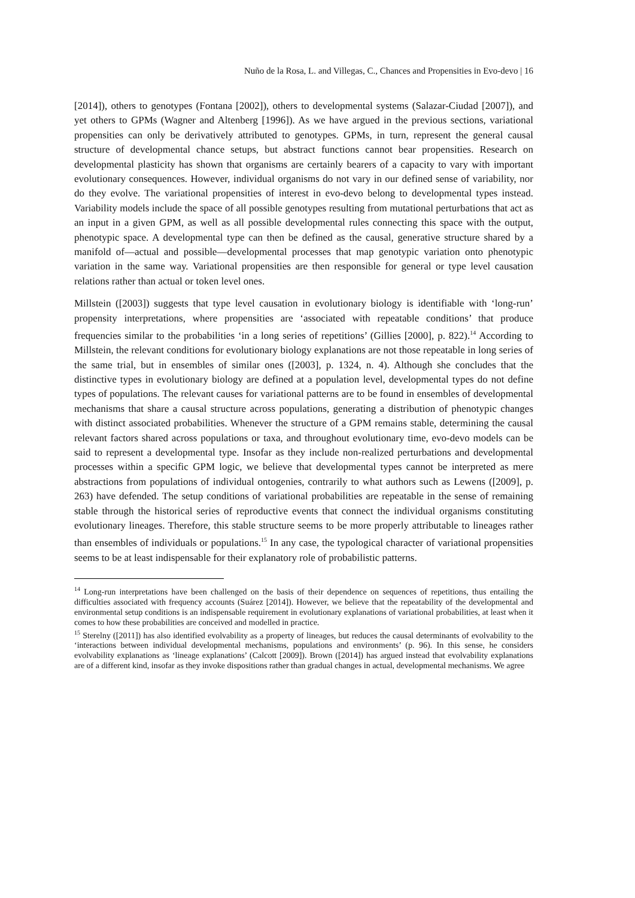Nuño de la Rosa, L. and Villegas, C., Chances and Propensities in Evo-devo | 16
[2014]), others to genotypes (Fontana [2002]), others to developmental systems (Salazar-Ciudad [2007]), and yet others to GPMs (Wagner and Altenberg [1996]). As we have argued in the previous sections, variational propensities can only be derivatively attributed to genotypes. GPMs, in turn, represent the general causal structure of developmental chance setups, but abstract functions cannot bear propensities. Research on developmental plasticity has shown that organisms are certainly bearers of a capacity to vary with important evolutionary consequences. However, individual organisms do not vary in our defined sense of variability, nor do they evolve. The variational propensities of interest in evo-devo belong to developmental types instead. Variability models include the space of all possible genotypes resulting from mutational perturbations that act as an input in a given GPM, as well as all possible developmental rules connecting this space with the output, phenotypic space. A developmental type can then be defined as the causal, generative structure shared by a manifold of—actual and possible—developmental processes that map genotypic variation onto phenotypic variation in the same way. Variational propensities are then responsible for general or type level causation relations rather than actual or token level ones.
Millstein ([2003]) suggests that type level causation in evolutionary biology is identifiable with ‘long-run’ propensity interpretations, where propensities are ‘associated with repeatable conditions’ that produce frequencies similar to the probabilities ‘in a long series of repetitions’ (Gillies [2000], p. 822).<sup>14</sup> According to Millstein, the relevant conditions for evolutionary biology explanations are not those repeatable in long series of the same trial, but in ensembles of similar ones ([2003], p. 1324, n. 4). Although she concludes that the distinctive types in evolutionary biology are defined at a population level, developmental types do not define types of populations. The relevant causes for variational patterns are to be found in ensembles of developmental mechanisms that share a causal structure across populations, generating a distribution of phenotypic changes with distinct associated probabilities. Whenever the structure of a GPM remains stable, determining the causal relevant factors shared across populations or taxa, and throughout evolutionary time, evo-devo models can be said to represent a developmental type. Insofar as they include non-realized perturbations and developmental processes within a specific GPM logic, we believe that developmental types cannot be interpreted as mere abstractions from populations of individual ontogenies, contrarily to what authors such as Lewens ([2009], p. 263) have defended. The setup conditions of variational probabilities are repeatable in the sense of remaining stable through the historical series of reproductive events that connect the individual organisms constituting evolutionary lineages. Therefore, this stable structure seems to be more properly attributable to lineages rather than ensembles of individuals or populations.<sup>15</sup> In any case, the typological character of variational propensities seems to be at least indispensable for their explanatory role of probabilistic patterns.
<sup>14</sup> Long-run interpretations have been challenged on the basis of their dependence on sequences of repetitions, thus entailing the difficulties associated with frequency accounts (Suárez [2014]). However, we believe that the repeatability of the developmental and environmental setup conditions is an indispensable requirement in evolutionary explanations of variational probabilities, at least when it comes to how these probabilities are conceived and modelled in practice.
<sup>15</sup> Sterelny ([2011]) has also identified evolvability as a property of lineages, but reduces the causal determinants of evolvability to the ‘interactions between individual developmental mechanisms, populations and environments’ (p. 96). In this sense, he considers evolvability explanations as ‘lineage explanations’ (Calcott [2009]). Brown ([2014]) has argued instead that evolvability explanations are of a different kind, insofar as they invoke dispositions rather than gradual changes in actual, developmental mechanisms. We agree